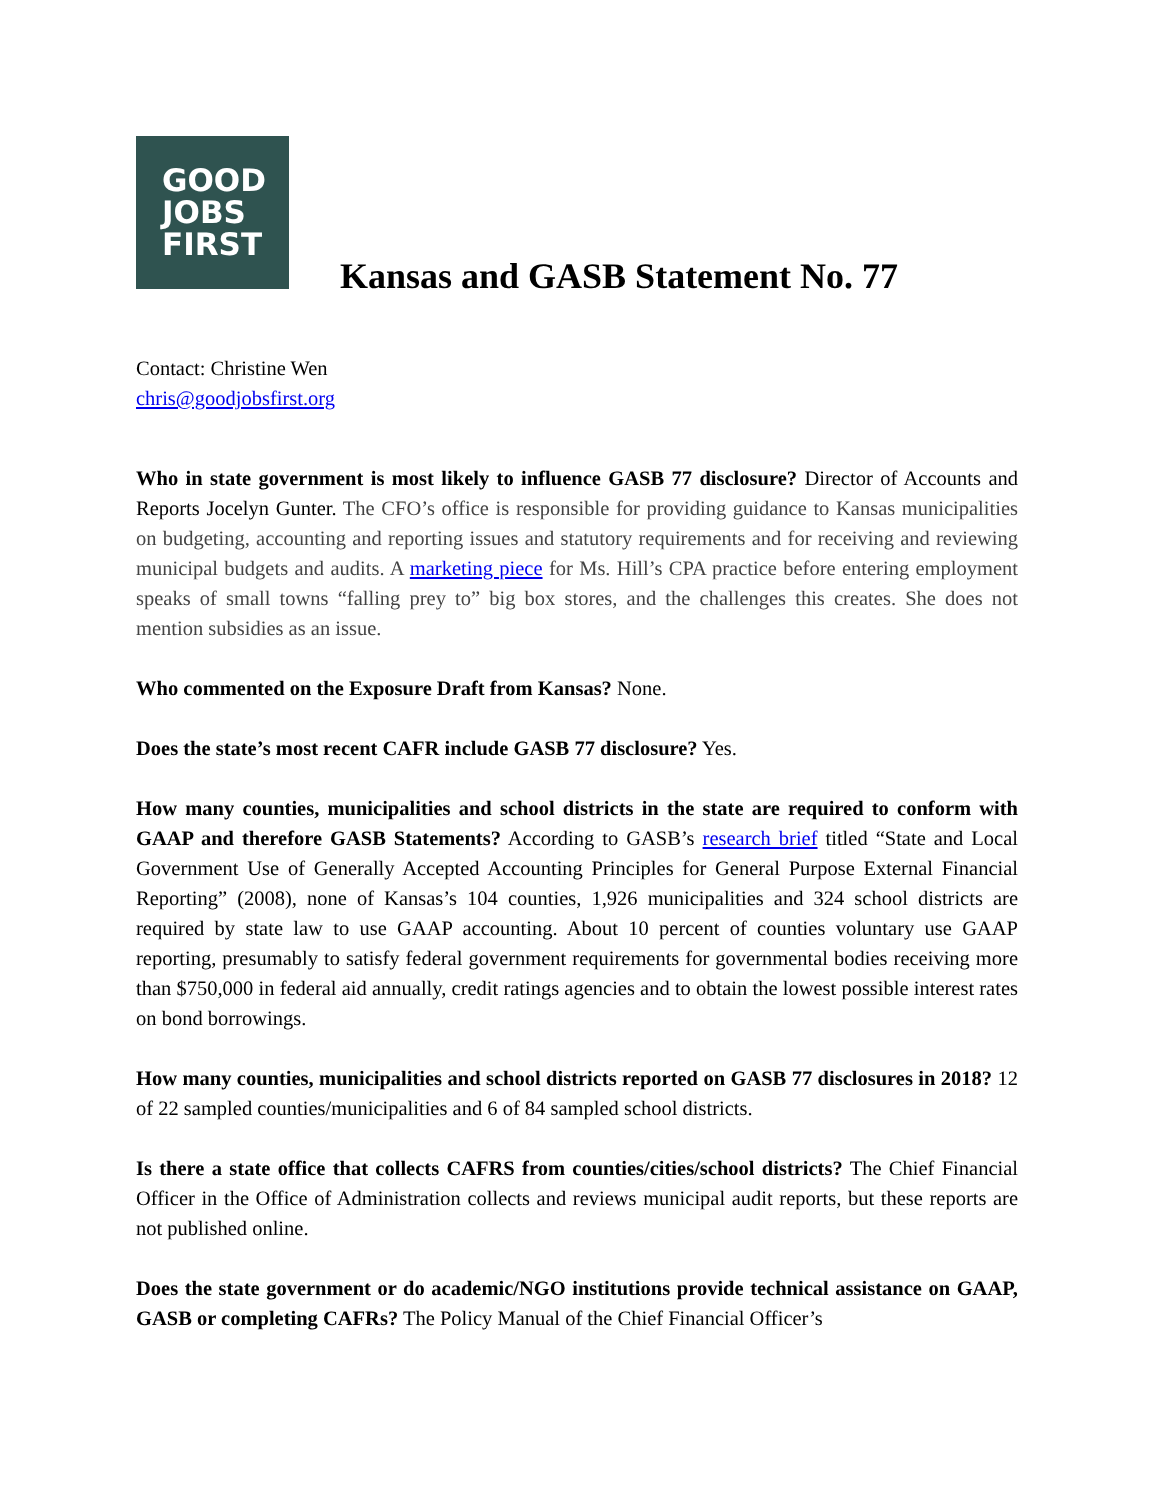GOOD
JOBS
FIRST
Kansas and GASB Statement No. 77
Contact: Christine Wen
chris@goodjobsfirst.org
Who in state government is most likely to influence GASB 77 disclosure? Director of Accounts and Reports Jocelyn Gunter. The CFO’s office is responsible for providing guidance to Kansas municipalities on budgeting, accounting and reporting issues and statutory requirements and for receiving and reviewing municipal budgets and audits. A marketing piece for Ms. Hill’s CPA practice before entering employment speaks of small towns “falling prey to” big box stores, and the challenges this creates. She does not mention subsidies as an issue.
Who commented on the Exposure Draft from Kansas? None.
Does the state’s most recent CAFR include GASB 77 disclosure? Yes.
How many counties, municipalities and school districts in the state are required to conform with GAAP and therefore GASB Statements? According to GASB’s research brief titled “State and Local Government Use of Generally Accepted Accounting Principles for General Purpose External Financial Reporting” (2008), none of Kansas’s 104 counties, 1,926 municipalities and 324 school districts are required by state law to use GAAP accounting. About 10 percent of counties voluntary use GAAP reporting, presumably to satisfy federal government requirements for governmental bodies receiving more than $750,000 in federal aid annually, credit ratings agencies and to obtain the lowest possible interest rates on bond borrowings.
How many counties, municipalities and school districts reported on GASB 77 disclosures in 2018? 12 of 22 sampled counties/municipalities and 6 of 84 sampled school districts.
Is there a state office that collects CAFRS from counties/cities/school districts? The Chief Financial Officer in the Office of Administration collects and reviews municipal audit reports, but these reports are not published online.
Does the state government or do academic/NGO institutions provide technical assistance on GAAP, GASB or completing CAFRs? The Policy Manual of the Chief Financial Officer’s